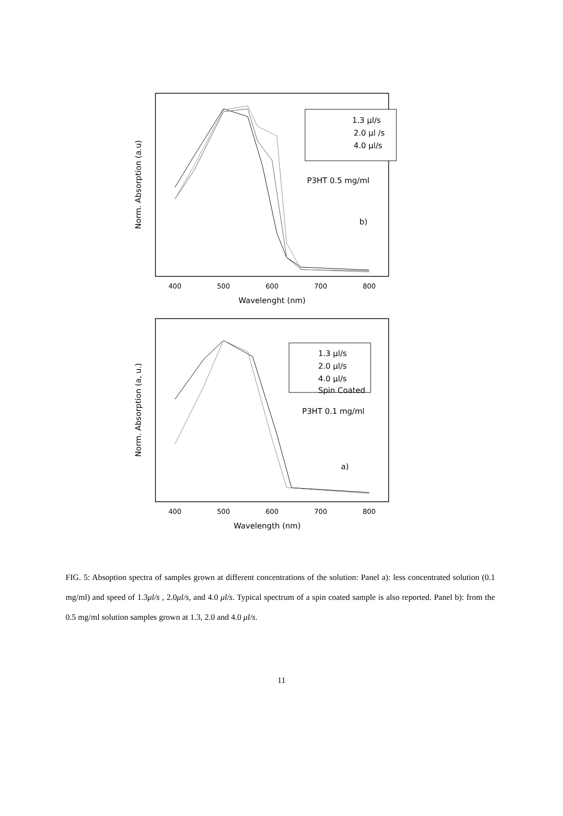Norm. Absorption (a.u)
400
500
600
700
800
Wavelenght (nm)
1.3 μl/s
2.0 μl /s
4.0 μl/s
P3HT 0.5 mg/ml
b)
Norm. Absorption (a, u.)
400
500
600
700
800
Wavelength (nm)
1.3 μl/s
2.0 μl/s
4.0 μl/s
Spin Coated
P3HT 0.1 mg/ml
a)
FIG. 5: Absoption spectra of samples grown at different concentrations of the solution: Panel a): less concentrated solution (0.1 mg/ml) and speed of 1.3μl/s , 2.0μl/s, and 4.0 μl/s. Typical spectrum of a spin coated sample is also reported. Panel b): from the 0.5 mg/ml solution samples grown at 1.3, 2.0 and 4.0 μl/s.
11